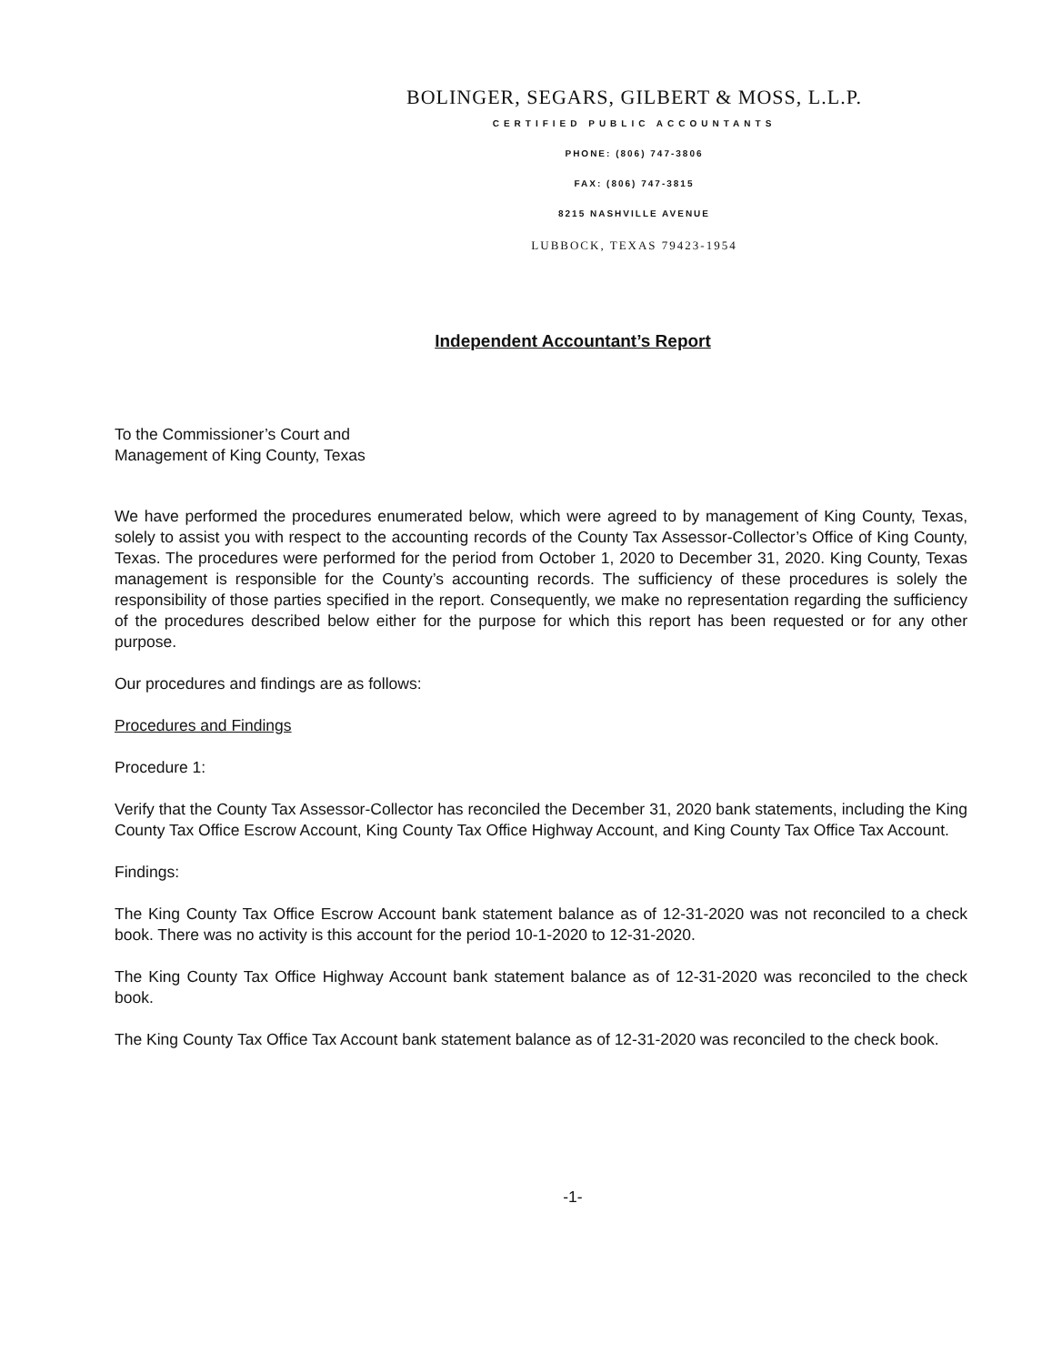BOLINGER, SEGARS, GILBERT & MOSS, L.L.P.
CERTIFIED PUBLIC ACCOUNTANTS
PHONE: (806) 747-3806
FAX: (806) 747-3815
8215 NASHVILLE AVENUE
LUBBOCK, TEXAS 79423-1954
Independent Accountant’s Report
To the Commissioner’s Court and
Management of King County, Texas
We have performed the procedures enumerated below, which were agreed to by management of King County, Texas, solely to assist you with respect to the accounting records of the County Tax Assessor-Collector’s Office of King County, Texas. The procedures were performed for the period from October 1, 2020 to December 31, 2020. King County, Texas management is responsible for the County’s accounting records. The sufficiency of these procedures is solely the responsibility of those parties specified in the report. Consequently, we make no representation regarding the sufficiency of the procedures described below either for the purpose for which this report has been requested or for any other purpose.
Our procedures and findings are as follows:
Procedures and Findings
Procedure 1:
Verify that the County Tax Assessor-Collector has reconciled the December 31, 2020 bank statements, including the King County Tax Office Escrow Account, King County Tax Office Highway Account, and King County Tax Office Tax Account.
Findings:
The King County Tax Office Escrow Account bank statement balance as of 12-31-2020 was not reconciled to a check book. There was no activity is this account for the period 10-1-2020 to 12-31-2020.
The King County Tax Office Highway Account bank statement balance as of 12-31-2020 was reconciled to the check book.
The King County Tax Office Tax Account bank statement balance as of 12-31-2020 was reconciled to the check book.
-1-